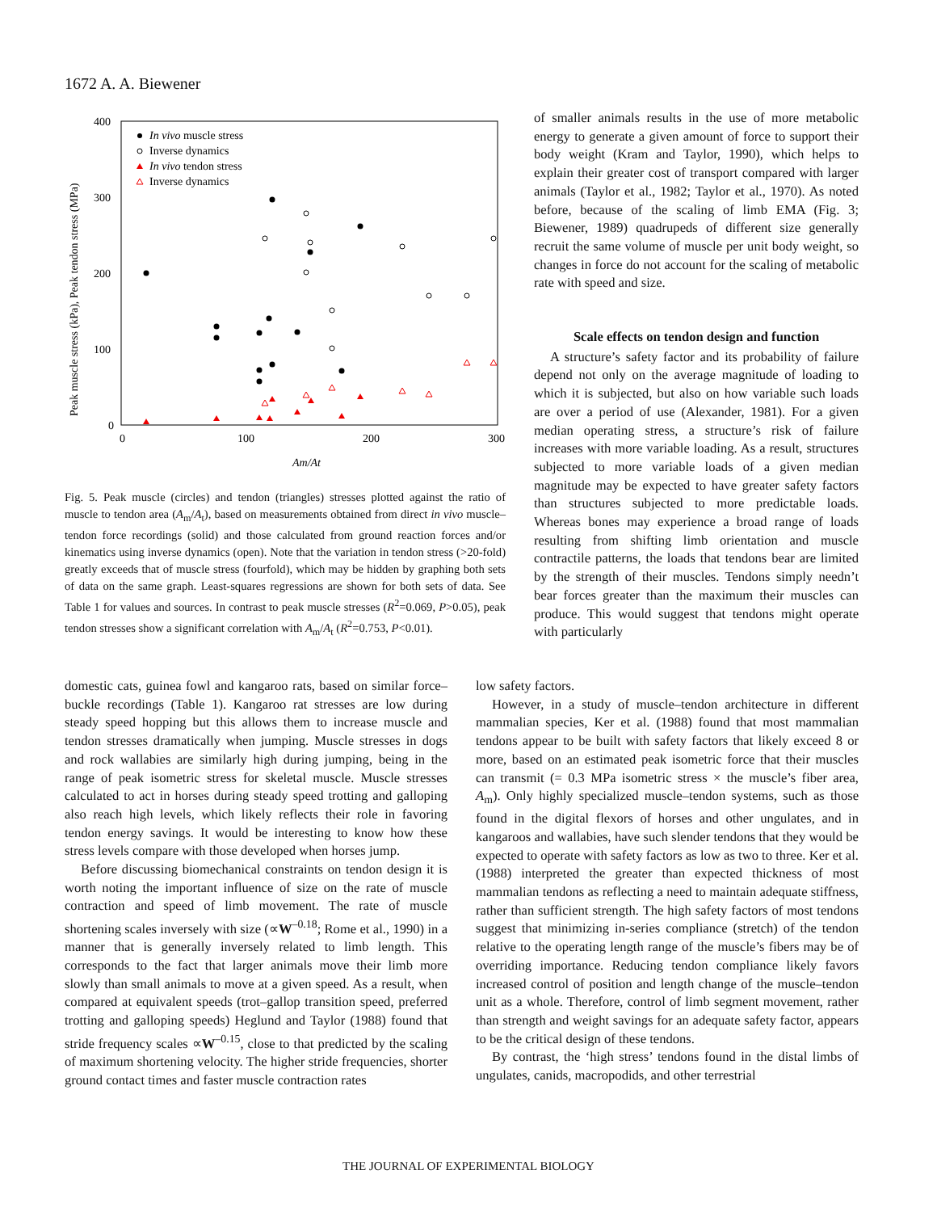1672 A. A. Biewener
400
300
200
100
0
0
100
200
300
Am/At
Peak muscle stress (kPa), Peak tendon stress (MPa)
In vivo muscle stress
Inverse dynamics
In vivo tendon stress
Inverse dynamics
Fig. 5. Peak muscle (circles) and tendon (triangles) stresses plotted against the ratio of muscle to tendon area (A<sub>m</sub>/A<sub>t</sub>), based on measurements obtained from direct in vivo muscle–tendon force recordings (solid) and those calculated from ground reaction forces and/or kinematics using inverse dynamics (open). Note that the variation in tendon stress (>20-fold) greatly exceeds that of muscle stress (fourfold), which may be hidden by graphing both sets of data on the same graph. Least-squares regressions are shown for both sets of data. See Table 1 for values and sources. In contrast to peak muscle stresses (R<sup>2</sup>=0.069, P>0.05), peak tendon stresses show a significant correlation with A<sub>m</sub>/A<sub>t</sub> (R<sup>2</sup>=0.753, P<0.01).
of smaller animals results in the use of more metabolic energy to generate a given amount of force to support their body weight (Kram and Taylor, 1990), which helps to explain their greater cost of transport compared with larger animals (Taylor et al., 1982; Taylor et al., 1970). As noted before, because of the scaling of limb EMA (Fig. 3; Biewener, 1989) quadrupeds of different size generally recruit the same volume of muscle per unit body weight, so changes in force do not account for the scaling of metabolic rate with speed and size.
Scale effects on tendon design and function
A structure’s safety factor and its probability of failure depend not only on the average magnitude of loading to which it is subjected, but also on how variable such loads are over a period of use (Alexander, 1981). For a given median operating stress, a structure’s risk of failure increases with more variable loading. As a result, structures subjected to more variable loads of a given median magnitude may be expected to have greater safety factors than structures subjected to more predictable loads. Whereas bones may experience a broad range of loads resulting from shifting limb orientation and muscle contractile patterns, the loads that tendons bear are limited by the strength of their muscles. Tendons simply needn’t bear forces greater than the maximum their muscles can produce. This would suggest that tendons might operate with particularly
domestic cats, guinea fowl and kangaroo rats, based on similar force–buckle recordings (Table 1). Kangaroo rat stresses are low during steady speed hopping but this allows them to increase muscle and tendon stresses dramatically when jumping. Muscle stresses in dogs and rock wallabies are similarly high during jumping, being in the range of peak isometric stress for skeletal muscle. Muscle stresses calculated to act in horses during steady speed trotting and galloping also reach high levels, which likely reflects their role in favoring tendon energy savings. It would be interesting to know how these stress levels compare with those developed when horses jump.
Before discussing biomechanical constraints on tendon design it is worth noting the important influence of size on the rate of muscle contraction and speed of limb movement. The rate of muscle shortening scales inversely with size (∝W<sup>–0.18</sup>; Rome et al., 1990) in a manner that is generally inversely related to limb length. This corresponds to the fact that larger animals move their limb more slowly than small animals to move at a given speed. As a result, when compared at equivalent speeds (trot–gallop transition speed, preferred trotting and galloping speeds) Heglund and Taylor (1988) found that stride frequency scales ∝W<sup>–0.15</sup>, close to that predicted by the scaling of maximum shortening velocity. The higher stride frequencies, shorter ground contact times and faster muscle contraction rates
low safety factors.
However, in a study of muscle–tendon architecture in different mammalian species, Ker et al. (1988) found that most mammalian tendons appear to be built with safety factors that likely exceed 8 or more, based on an estimated peak isometric force that their muscles can transmit (= 0.3 MPa isometric stress × the muscle’s fiber area, A<sub>m</sub>). Only highly specialized muscle–tendon systems, such as those found in the digital flexors of horses and other ungulates, and in kangaroos and wallabies, have such slender tendons that they would be expected to operate with safety factors as low as two to three. Ker et al. (1988) interpreted the greater than expected thickness of most mammalian tendons as reflecting a need to maintain adequate stiffness, rather than sufficient strength. The high safety factors of most tendons suggest that minimizing in-series compliance (stretch) of the tendon relative to the operating length range of the muscle’s fibers may be of overriding importance. Reducing tendon compliance likely favors increased control of position and length change of the muscle–tendon unit as a whole. Therefore, control of limb segment movement, rather than strength and weight savings for an adequate safety factor, appears to be the critical design of these tendons.
By contrast, the ‘high stress’ tendons found in the distal limbs of ungulates, canids, macropodids, and other terrestrial
THE JOURNAL OF EXPERIMENTAL BIOLOGY